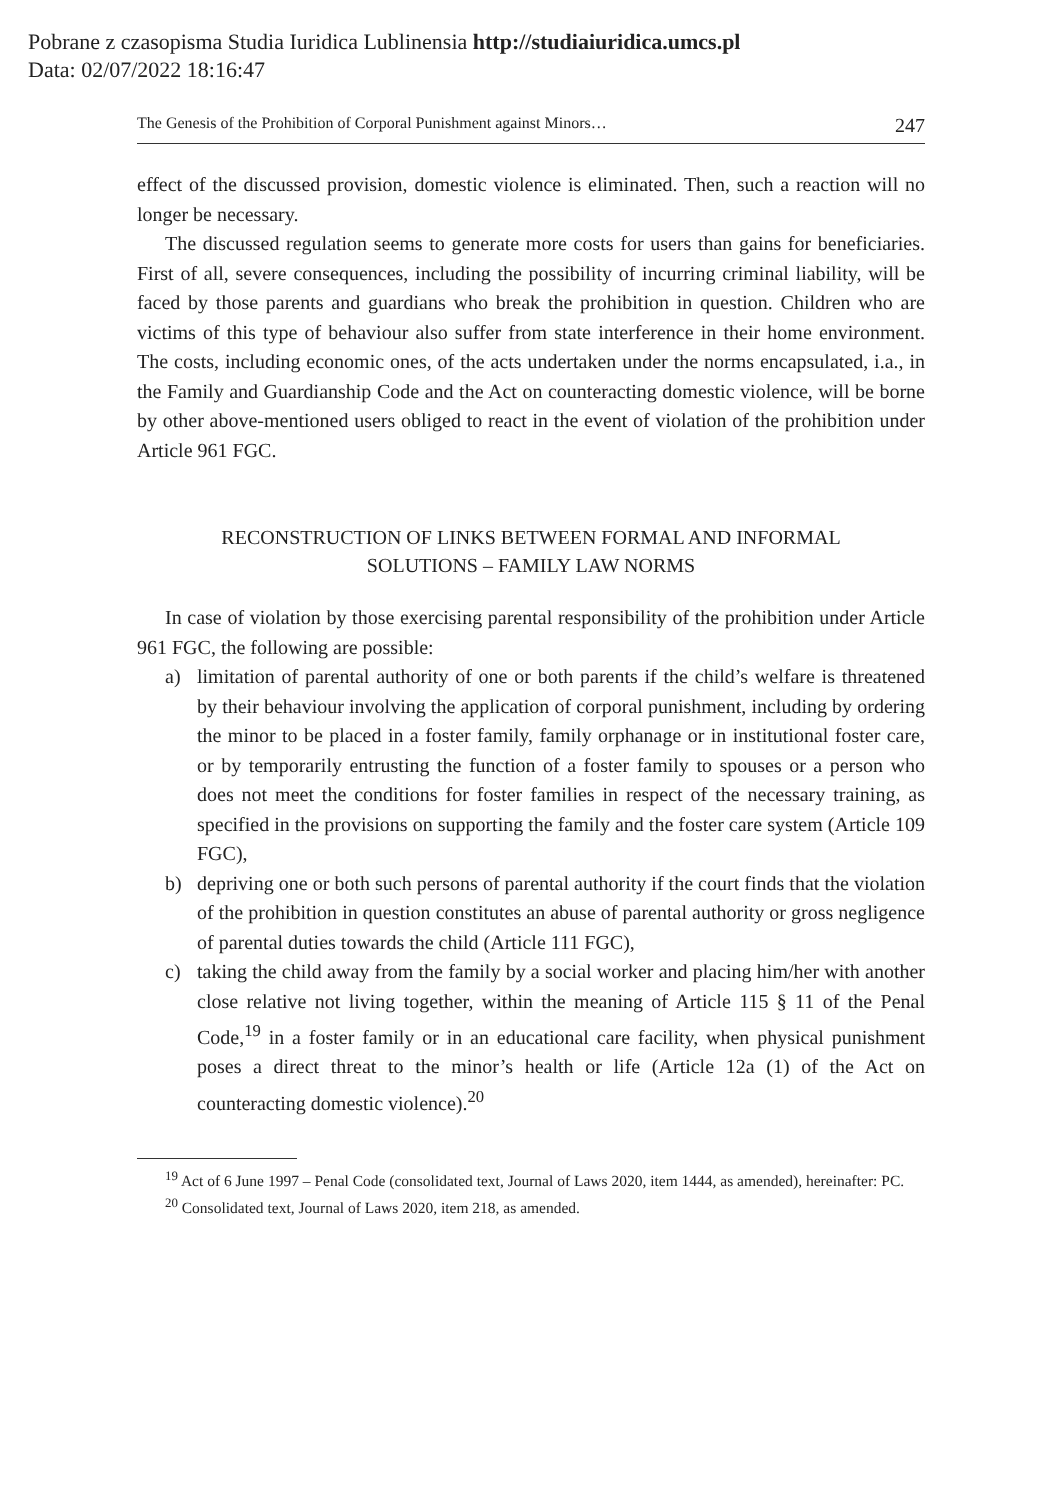Pobrane z czasopisma Studia Iuridica Lublinensia http://studiaiuridica.umcs.pl
Data: 02/07/2022 18:16:47
The Genesis of the Prohibition of Corporal Punishment against Minors… 247
effect of the discussed provision, domestic violence is eliminated. Then, such a reaction will no longer be necessary.
The discussed regulation seems to generate more costs for users than gains for beneficiaries. First of all, severe consequences, including the possibility of incurring criminal liability, will be faced by those parents and guardians who break the prohibition in question. Children who are victims of this type of behaviour also suffer from state interference in their home environment. The costs, including economic ones, of the acts undertaken under the norms encapsulated, i.a., in the Family and Guardianship Code and the Act on counteracting domestic violence, will be borne by other above-mentioned users obliged to react in the event of violation of the prohibition under Article 961 FGC.
RECONSTRUCTION OF LINKS BETWEEN FORMAL AND INFORMAL
SOLUTIONS – FAMILY LAW NORMS
In case of violation by those exercising parental responsibility of the prohibition under Article 961 FGC, the following are possible:
a) limitation of parental authority of one or both parents if the child’s welfare is threatened by their behaviour involving the application of corporal punishment, including by ordering the minor to be placed in a foster family, family orphanage or in institutional foster care, or by temporarily entrusting the function of a foster family to spouses or a person who does not meet the conditions for foster families in respect of the necessary training, as specified in the provisions on supporting the family and the foster care system (Article 109 FGC),
b) depriving one or both such persons of parental authority if the court finds that the violation of the prohibition in question constitutes an abuse of parental authority or gross negligence of parental duties towards the child (Article 111 FGC),
c) taking the child away from the family by a social worker and placing him/her with another close relative not living together, within the meaning of Article 115 § 11 of the Penal Code,<sup>19</sup> in a foster family or in an educational care facility, when physical punishment poses a direct threat to the minor’s health or life (Article 12a (1) of the Act on counteracting domestic violence).<sup>20</sup>
<sup>19</sup> Act of 6 June 1997 – Penal Code (consolidated text, Journal of Laws 2020, item 1444, as amended), hereinafter: PC.
<sup>20</sup> Consolidated text, Journal of Laws 2020, item 218, as amended.